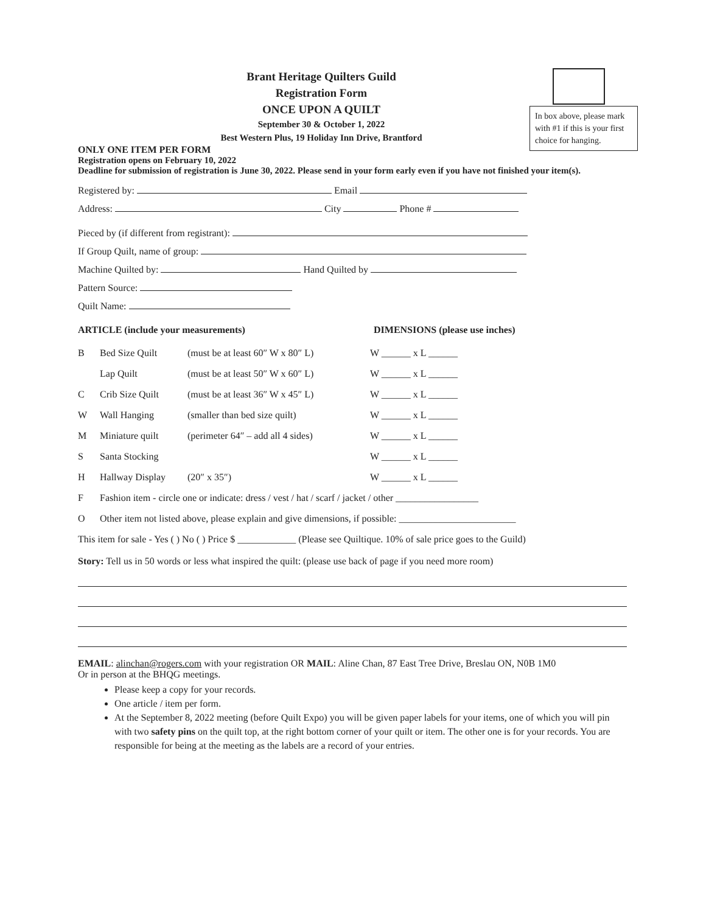In box above, please mark with #1 if this is your first choice for hanging.
Brant Heritage Quilters Guild
Registration Form
ONCE UPON A QUILT
September 30 & October 1, 2022
Best Western Plus, 19 Holiday Inn Drive, Brantford
ONLY ONE ITEM PER FORM
Registration opens on February 10, 2022
Deadline for submission of registration is June 30, 2022. Please send in your form early even if you have not finished your item(s).
Registered by: Email
Address: City Phone #
Pieced by (if different from registrant):
If Group Quilt, name of group:
Machine Quilted by: Hand Quilted by
Pattern Source:
Quilt Name:
ARTICLE (include your measurements) DIMENSIONS (please use inches)
B Bed Size Quilt (must be at least 60″ W x 80″ L) W ______ x L ______
Lap Quilt (must be at least 50″ W x 60″ L) W ______ x L ______
C Crib Size Quilt (must be at least 36″ W x 45″ L) W ______ x L ______
W Wall Hanging (smaller than bed size quilt) W ______ x L ______
M Miniature quilt (perimeter 64″ – add all 4 sides) W ______ x L ______
S Santa Stocking W ______ x L ______
H Hallway Display (20″ x 35″) W ______ x L ______
F Fashion item - circle one or indicate: dress / vest / hat / scarf / jacket / other _________________
O Other item not listed above, please explain and give dimensions, if possible: ________________________
This item for sale - Yes ( ) No ( ) Price $ ____________ (Please see Quiltique. 10% of sale price goes to the Guild)
Story: Tell us in 50 words or less what inspired the quilt: (please use back of page if you need more room)
EMAIL: alinchan@rogers.com with your registration OR MAIL: Aline Chan, 87 East Tree Drive, Breslau ON, N0B 1M0
Or in person at the BHQG meetings.
Please keep a copy for your records.
One article / item per form.
At the September 8, 2022 meeting (before Quilt Expo) you will be given paper labels for your items, one of which you will pin with two safety pins on the quilt top, at the right bottom corner of your quilt or item. The other one is for your records. You are responsible for being at the meeting as the labels are a record of your entries.